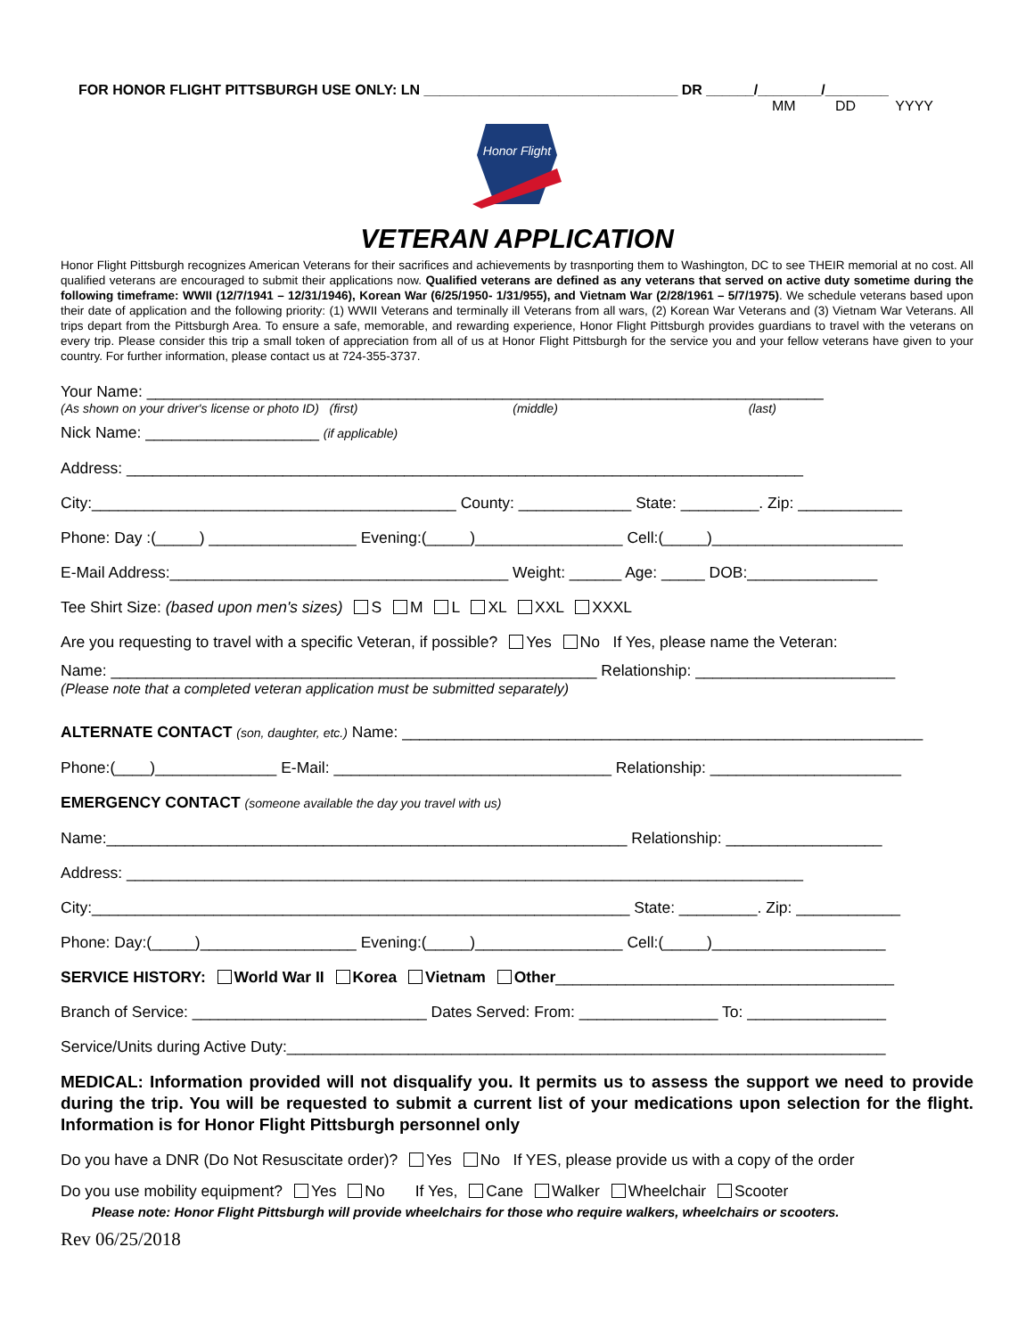FOR HONOR FLIGHT PITTSBURGH USE ONLY: LN ________________________________ DR ______/________/________
MM DD YYYY
Honor Flight
VETERAN APPLICATION
Honor Flight Pittsburgh recognizes American Veterans for their sacrifices and achievements by trasnporting them to Washington, DC to see THEIR memorial at no cost. All qualified veterans are encouraged to submit their applications now. Qualified veterans are defined as any veterans that served on active duty sometime during the following timeframe: WWII (12/7/1941 – 12/31/1946), Korean War (6/25/1950- 1/31/955), and Vietnam War (2/28/1961 – 5/7/1975). We schedule veterans based upon their date of application and the following priority: (1) WWII Veterans and terminally ill Veterans from all wars, (2) Korean War Veterans and (3) Vietnam War Veterans. All trips depart from the Pittsburgh Area. To ensure a safe, memorable, and rewarding experience, Honor Flight Pittsburgh provides guardians to travel with the veterans on every trip. Please consider this trip a small token of appreciation from all of us at Honor Flight Pittsburgh for the service you and your fellow veterans have given to your country. For further information, please contact us at 724-355-3737.
Your Name: ______________________________________________________________________________
(As shown on your driver's license or photo ID) (first) (middle) (last)
Nick Name: ____________________ (if applicable)
Address: ______________________________________________________________________________
City:__________________________________________ County: _____________ State: _________. Zip: ____________
Phone: Day :(_____) _________________ Evening:(_____)_________________ Cell:(_____)______________________
E-Mail Address:_______________________________________ Weight: ______ Age: _____ DOB:_______________
Tee Shirt Size: (based upon men's sizes) S M L XL XXL XXXL
Are you requesting to travel with a specific Veteran, if possible? Yes No If Yes, please name the Veteran:
Name: ________________________________________________________ Relationship: _______________________
(Please note that a completed veteran application must be submitted separately)
ALTERNATE CONTACT (son, daughter, etc.) Name: ____________________________________________________________
Phone:(____)______________ E-Mail: ________________________________ Relationship: ______________________
EMERGENCY CONTACT (someone available the day you travel with us)
Name:____________________________________________________________ Relationship: __________________
Address: ______________________________________________________________________________
City:______________________________________________________________ State: _________. Zip: ____________
Phone: Day:(_____)__________________ Evening:(_____)_________________ Cell:(_____)____________________
SERVICE HISTORY: World War II Korea Vietnam Other_______________________________________
Branch of Service: ___________________________ Dates Served: From: ________________ To: ________________
Service/Units during Active Duty:_____________________________________________________________________
MEDICAL: Information provided will not disqualify you. It permits us to assess the support we need to provide during the trip. You will be requested to submit a current list of your medications upon selection for the flight. Information is for Honor Flight Pittsburgh personnel only
Do you have a DNR (Do Not Resuscitate order)? Yes No If YES, please provide us with a copy of the order
Do you use mobility equipment? Yes No If Yes, Cane Walker Wheelchair Scooter
Please note: Honor Flight Pittsburgh will provide wheelchairs for those who require walkers, wheelchairs or scooters.
Rev 06/25/2018